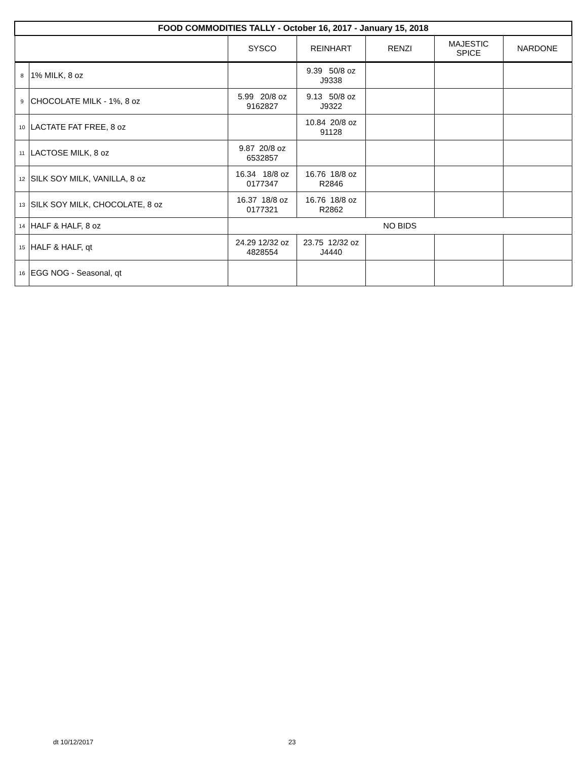| FOOD COMMODITIES TALLY - October 16, 2017 - January 15, 2018 | | | | | | |
| --- | --- | --- | --- | --- | --- | --- |
| | | SYSCO | REINHART | RENZI | MAJESTIC SPICE | NARDONE |
| 8 | 1% MILK, 8 oz | | 9.39 50/8 oz J9338 | | | |
| 9 | CHOCOLATE MILK - 1%, 8 oz | 5.99 20/8 oz 9162827 | 9.13 50/8 oz J9322 | | | |
| 10 | LACTATE FAT FREE, 8 oz | | 10.84 20/8 oz 91128 | | | |
| 11 | LACTOSE MILK, 8 oz | 9.87 20/8 oz 6532857 | | | | |
| 12 | SILK SOY MILK, VANILLA, 8 oz | 16.34 18/8 oz 0177347 | 16.76 18/8 oz R2846 | | | |
| 13 | SILK SOY MILK, CHOCOLATE, 8 oz | 16.37 18/8 oz 0177321 | 16.76 18/8 oz R2862 | | | |
| 14 | HALF & HALF, 8 oz | NO BIDS | | | | |
| 15 | HALF & HALF, qt | 24.29 12/32 oz 4828554 | 23.75 12/32 oz J4440 | | | |
| 16 | EGG NOG - Seasonal, qt | | | | | |
dt 10/12/2017 23